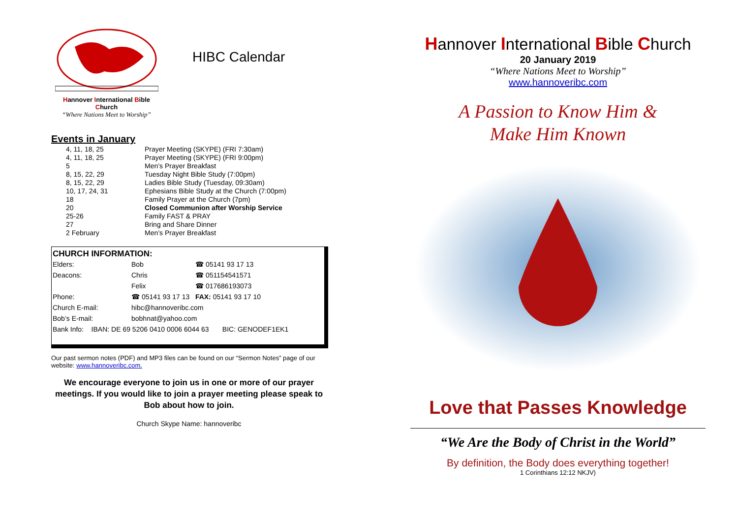Hannover International Bible Church
“Where Nations Meet to Worship”
HIBC Calendar
Events in January
| 4, 11, 18, 25 | Prayer Meeting (SKYPE) (FRI 7:30am) |
| 4, 11, 18, 25 | Prayer Meeting (SKYPE) (FRI 9:00pm) |
| 5 | Men’s Prayer Breakfast |
| 8, 15, 22, 29 | Tuesday Night Bible Study (7:00pm) |
| 8, 15, 22, 29 | Ladies Bible Study (Tuesday, 09:30am) |
| 10, 17, 24, 31 | Ephesians Bible Study at the Church (7:00pm) |
| 18 | Family Prayer at the Church (7pm) |
| 20 | Closed Communion after Worship Service |
| 25-26 | Family FAST & PRAY |
| 27 | Bring and Share Dinner |
| 2 February | Men’s Prayer Breakfast |
CHURCH INFORMATION:
| Elders: | Bob | ☎ 05141 93 17 13 |
| Deacons: | Chris | ☎ 051154541571 |
| | Felix | ☎ 017686193073 |
| Phone: | ☎ 05141 93 17 13 FAX: 05141 93 17 10 | |
| Church E-mail: | hibc@hannoveribc.com | |
| Bob’s E-mail: | bobhnat@yahoo.com | |
| Bank Info: IBAN: DE 69 5206 0410 0006 6044 63 BIC: GENODEF1EK1 | | |
Our past sermon notes (PDF) and MP3 files can be found on our “Sermon Notes” page of our website: www.hannoveribc.com.
We encourage everyone to join us in one or more of our prayer meetings. If you would like to join a prayer meeting please speak to Bob about how to join.
Church Skype Name: hannoveribc
Hannover International Bible Church
20 January 2019
“Where Nations Meet to Worship”
www.hannoveribc.com
A Passion to Know Him &
Make Him Known
Love that Passes Knowledge
“We Are the Body of Christ in the World”
By definition, the Body does everything together!
1 Corinthians 12:12 NKJV)